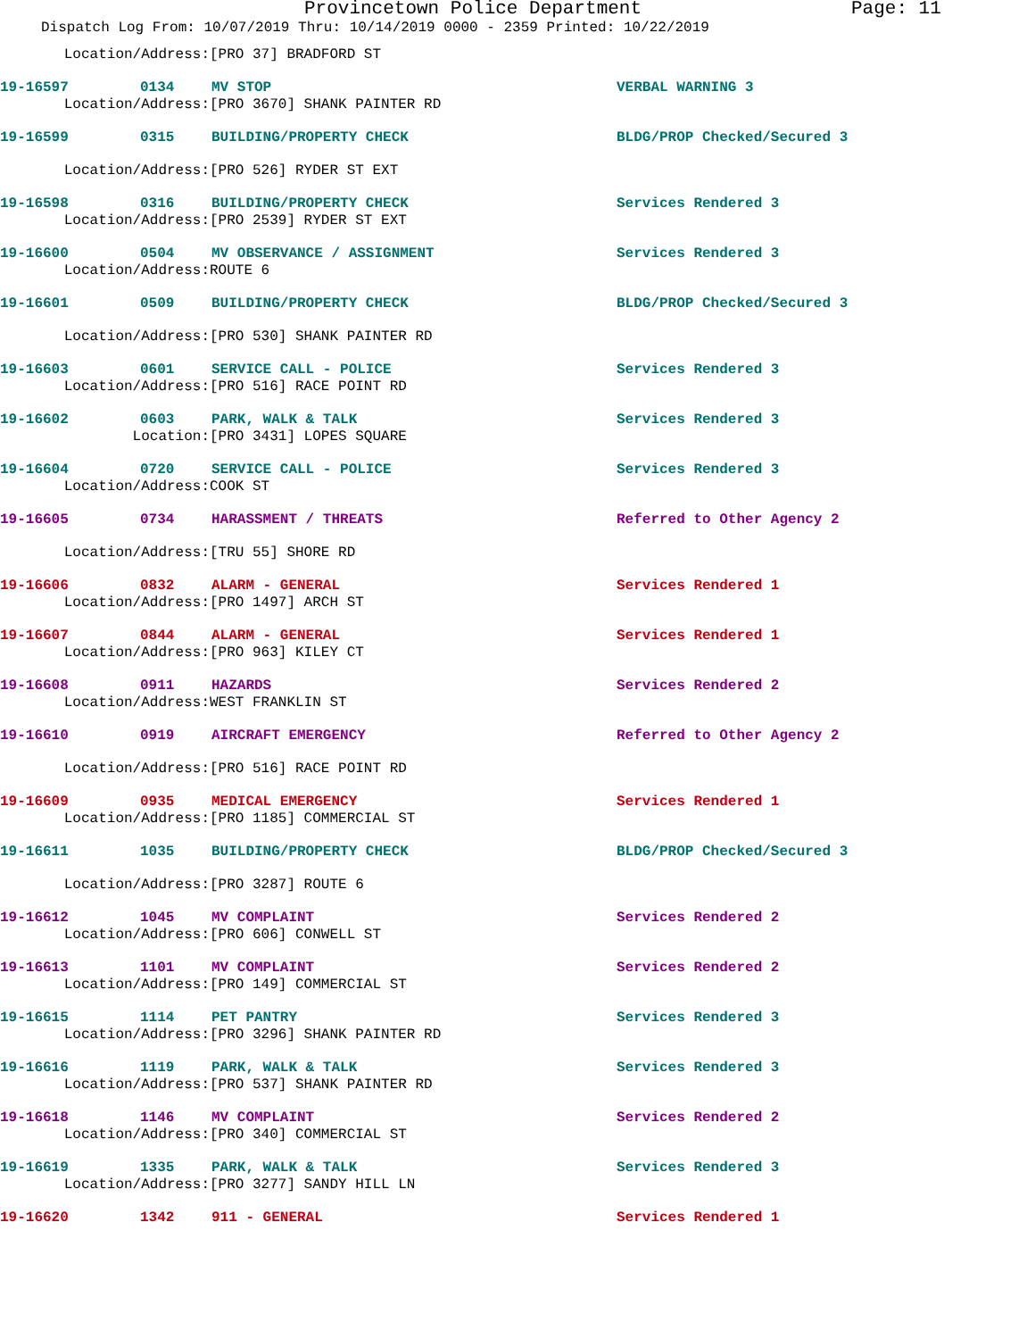Provincetown Police Department Page: 11
Dispatch Log From: 10/07/2019 Thru: 10/14/2019 0000 - 2359 Printed: 10/22/2019
Location/Address: [PRO 37] BRADFORD ST
19-16597 0134 MV STOP VERBAL WARNING 3
Location/Address: [PRO 3670] SHANK PAINTER RD
19-16599 0315 BUILDING/PROPERTY CHECK BLDG/PROP Checked/Secured 3
Location/Address: [PRO 526] RYDER ST EXT
19-16598 0316 BUILDING/PROPERTY CHECK Services Rendered 3
Location/Address: [PRO 2539] RYDER ST EXT
19-16600 0504 MV OBSERVANCE / ASSIGNMENT Services Rendered 3
Location/Address: ROUTE 6
19-16601 0509 BUILDING/PROPERTY CHECK BLDG/PROP Checked/Secured 3
Location/Address: [PRO 530] SHANK PAINTER RD
19-16603 0601 SERVICE CALL - POLICE Services Rendered 3
Location/Address: [PRO 516] RACE POINT RD
19-16602 0603 PARK, WALK & TALK Services Rendered 3
Location: [PRO 3431] LOPES SQUARE
19-16604 0720 SERVICE CALL - POLICE Services Rendered 3
Location/Address: COOK ST
19-16605 0734 HARASSMENT / THREATS Referred to Other Agency 2
Location/Address: [TRU 55] SHORE RD
19-16606 0832 ALARM - GENERAL Services Rendered 1
Location/Address: [PRO 1497] ARCH ST
19-16607 0844 ALARM - GENERAL Services Rendered 1
Location/Address: [PRO 963] KILEY CT
19-16608 0911 HAZARDS Services Rendered 2
Location/Address: WEST FRANKLIN ST
19-16610 0919 AIRCRAFT EMERGENCY Referred to Other Agency 2
Location/Address: [PRO 516] RACE POINT RD
19-16609 0935 MEDICAL EMERGENCY Services Rendered 1
Location/Address: [PRO 1185] COMMERCIAL ST
19-16611 1035 BUILDING/PROPERTY CHECK BLDG/PROP Checked/Secured 3
Location/Address: [PRO 3287] ROUTE 6
19-16612 1045 MV COMPLAINT Services Rendered 2
Location/Address: [PRO 606] CONWELL ST
19-16613 1101 MV COMPLAINT Services Rendered 2
Location/Address: [PRO 149] COMMERCIAL ST
19-16615 1114 PET PANTRY Services Rendered 3
Location/Address: [PRO 3296] SHANK PAINTER RD
19-16616 1119 PARK, WALK & TALK Services Rendered 3
Location/Address: [PRO 537] SHANK PAINTER RD
19-16618 1146 MV COMPLAINT Services Rendered 2
Location/Address: [PRO 340] COMMERCIAL ST
19-16619 1335 PARK, WALK & TALK Services Rendered 3
Location/Address: [PRO 3277] SANDY HILL LN
19-16620 1342 911 - GENERAL Services Rendered 1